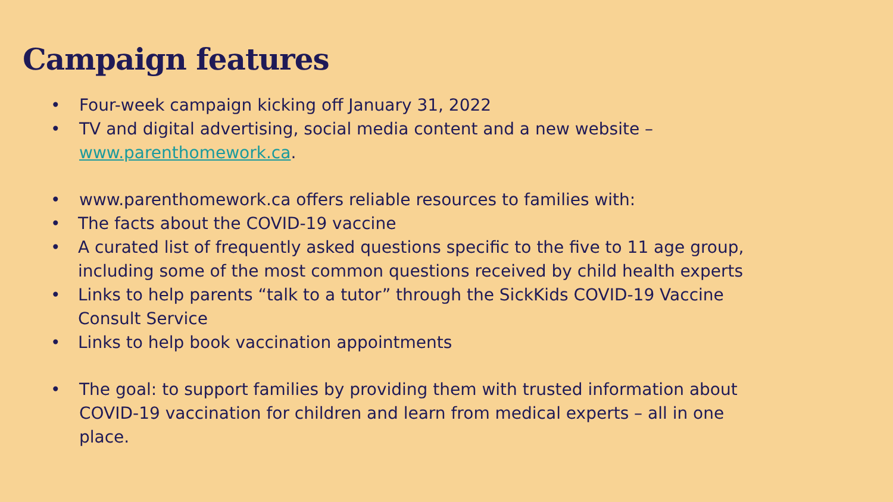Campaign features
• Four-week campaign kicking off January 31, 2022
• TV and digital advertising, social media content and a new website – www.parenthomework.ca.
• www.parenthomework.ca offers reliable resources to families with:
• The facts about the COVID-19 vaccine
• A curated list of frequently asked questions specific to the five to 11 age group, including some of the most common questions received by child health experts
• Links to help parents “talk to a tutor” through the SickKids COVID-19 Vaccine Consult Service
• Links to help book vaccination appointments
• The goal: to support families by providing them with trusted information about COVID-19 vaccination for children and learn from medical experts – all in one place.